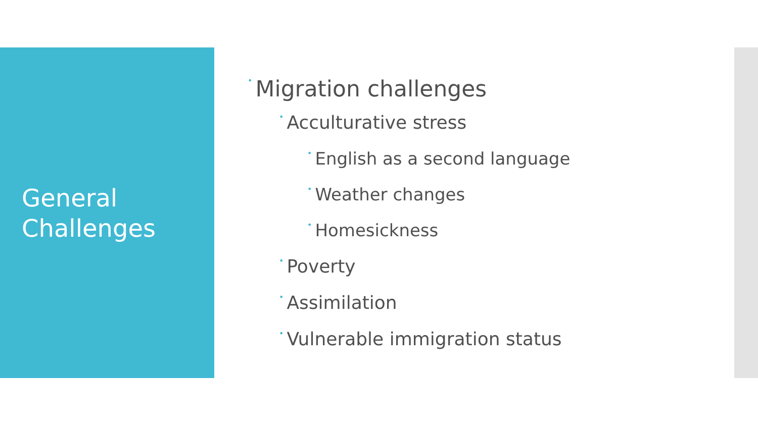General
Challenges
• Migration challenges
• Acculturative stress
• English as a second language
• Weather changes
• Homesickness
• Poverty
• Assimilation
• Vulnerable immigration status